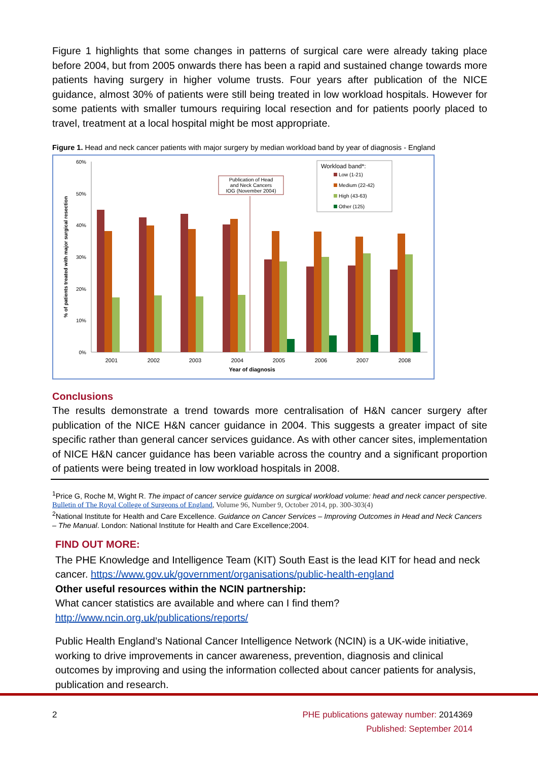Figure 1 highlights that some changes in patterns of surgical care were already taking place before 2004, but from 2005 onwards there has been a rapid and sustained change towards more patients having surgery in higher volume trusts. Four years after publication of the NICE guidance, almost 30% of patients were still being treated in low workload hospitals. However for some patients with smaller tumours requiring local resection and for patients poorly placed to travel, treatment at a local hospital might be most appropriate.
Figure 1. Head and neck cancer patients with major surgery by median workload band by year of diagnosis - England
60%
50%
40%
30%
20%
10%
0%
% of patients treated with major surgical resection
Publication of Head
and Neck Cancers
IOG (November 2004)
Workload band*:
Low (1-21)
Medium (22-42)
High (43-63)
Other (125)
2001
2002
2003
2004
2005
2006
2007
2008
Year of diagnosis
Conclusions
The results demonstrate a trend towards more centralisation of H&N cancer surgery after publication of the NICE H&N cancer guidance in 2004. This suggests a greater impact of site specific rather than general cancer services guidance. As with other cancer sites, implementation of NICE H&N cancer guidance has been variable across the country and a significant proportion of patients were being treated in low workload hospitals in 2008.
<sup>1</sup> Price G, Roche M, Wight R. The impact of cancer service guidance on surgical workload volume: head and neck cancer perspective. Bulletin of The Royal College of Surgeons of England, Volume 96, Number 9, October 2014, pp. 300-303(4)
<sup>2</sup> National Institute for Health and Care Excellence. Guidance on Cancer Services – Improving Outcomes in Head and Neck Cancers – The Manual. London: National Institute for Health and Care Excellence;2004.
FIND OUT MORE:
The PHE Knowledge and Intelligence Team (KIT) South East is the lead KIT for head and neck cancer. https://www.gov.uk/government/organisations/public-health-england
Other useful resources within the NCIN partnership:
What cancer statistics are available and where can I find them?
http://www.ncin.org.uk/publications/reports/
Public Health England’s National Cancer Intelligence Network (NCIN) is a UK-wide initiative, working to drive improvements in cancer awareness, prevention, diagnosis and clinical outcomes by improving and using the information collected about cancer patients for analysis, publication and research.
2 PHE publications gateway number: 2014369
Published: September 2014